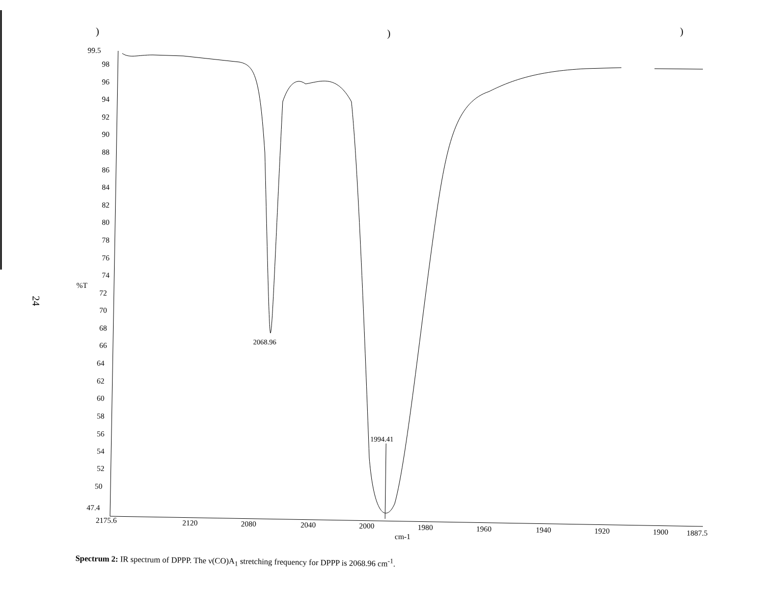24
99.5
98
96
94
92
90
88
86
84
82
80
78
76
74
%T
72
70
68
66
64
62
60
58
56
54
52
50
47.4
2175.6
2120
2080
2040
2000
1980
cm-1
1960
1940
1920
1900
1887.5
2068.96
1994.41
)
)
)
Spectrum 2: IR spectrum of DPPP. The ν(CO)A<sub>1</sub> stretching frequency for DPPP is 2068.96 cm<sup>-1</sup>.